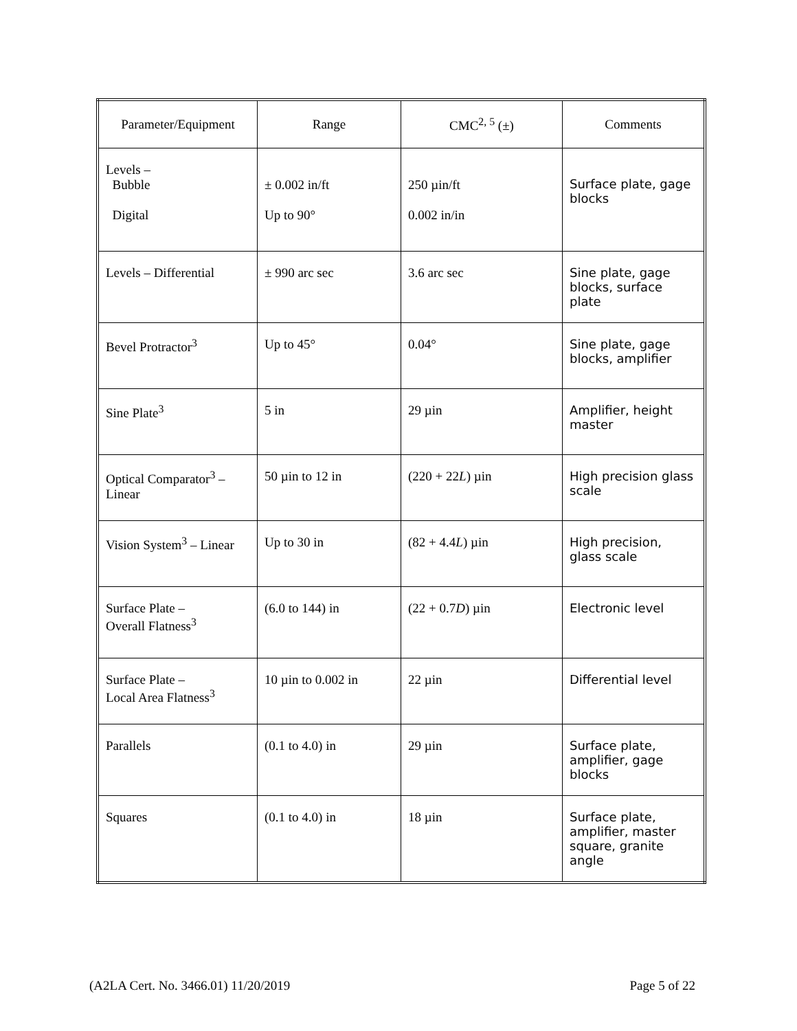| Parameter/Equipment | Range | CMC<sup>2, 5</sup> (±) | Comments |
| --- | --- | --- | --- |
| Levels – Bubble Digital | ± 0.002 in/ft Up to 90° | 250 µin/ft 0.002 in/in | Surface plate, gage blocks |
| Levels – Differential | ± 990 arc sec | 3.6 arc sec | Sine plate, gage blocks, surface plate |
| Bevel Protractor<sup>3</sup> | Up to 45° | 0.04° | Sine plate, gage blocks, amplifier |
| Sine Plate<sup>3</sup> | 5 in | 29 µin | Amplifier, height master |
| Optical Comparator<sup>3</sup> – Linear | 50 µin to 12 in | (220 + 22 L ) µin | High precision glass scale |
| Vision System<sup>3</sup> – Linear | Up to 30 in | (82 + 4.4 L ) µin | High precision, glass scale |
| Surface Plate – Overall Flatness<sup>3</sup> | (6.0 to 144) in | (22 + 0.7 D ) µin | Electronic level |
| Surface Plate – Local Area Flatness<sup>3</sup> | 10 µin to 0.002 in | 22 µin | Differential level |
| Parallels | (0.1 to 4.0) in | 29 µin | Surface plate, amplifier, gage blocks |
| Squares | (0.1 to 4.0) in | 18 µin | Surface plate, amplifier, master square, granite angle |
(A2LA Cert. No. 3466.01) 11/20/2019 Page 5 of 22